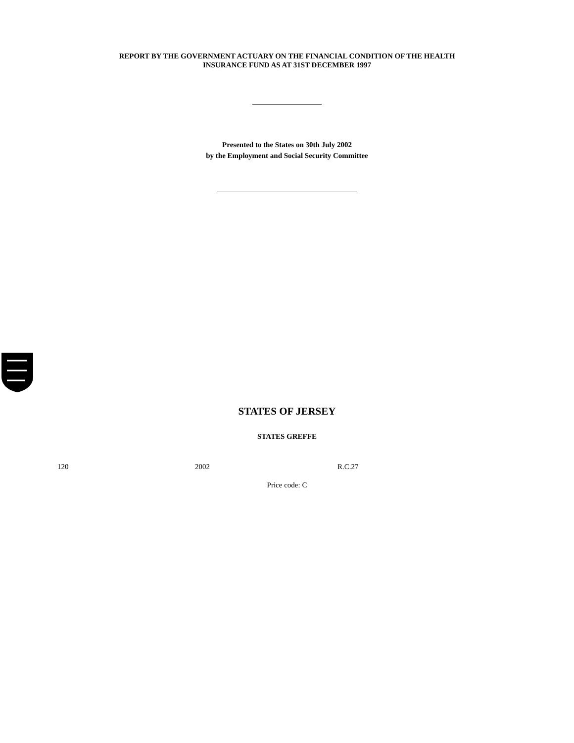REPORT BY THE GOVERNMENT ACTUARY ON THE FINANCIAL CONDITION OF THE HEALTH
INSURANCE FUND AS AT 31ST DECEMBER 1997
Presented to the States on 30th July 2002
by the Employment and Social Security Committee
STATES OF JERSEY
STATES GREFFE
120 2002 R.C.27
Price code: C